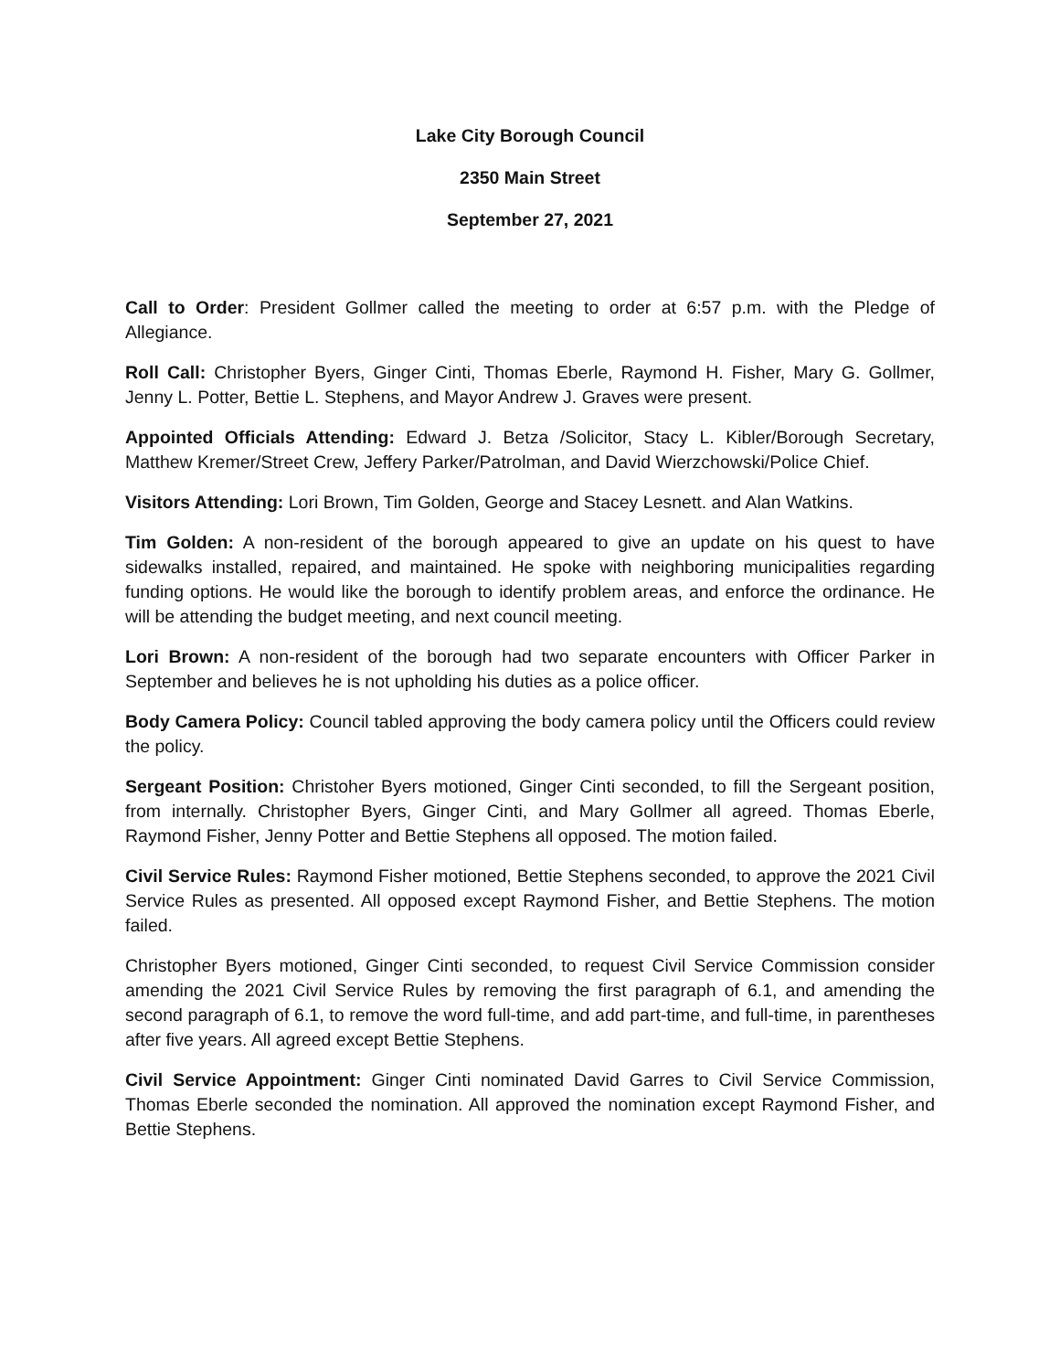Lake City Borough Council
2350 Main Street
September 27, 2021
Call to Order: President Gollmer called the meeting to order at 6:57 p.m. with the Pledge of Allegiance.
Roll Call: Christopher Byers, Ginger Cinti, Thomas Eberle, Raymond H. Fisher, Mary G. Gollmer, Jenny L. Potter, Bettie L. Stephens, and Mayor Andrew J. Graves were present.
Appointed Officials Attending: Edward J. Betza /Solicitor, Stacy L. Kibler/Borough Secretary, Matthew Kremer/Street Crew, Jeffery Parker/Patrolman, and David Wierzchowski/Police Chief.
Visitors Attending: Lori Brown, Tim Golden, George and Stacey Lesnett. and Alan Watkins.
Tim Golden: A non-resident of the borough appeared to give an update on his quest to have sidewalks installed, repaired, and maintained. He spoke with neighboring municipalities regarding funding options. He would like the borough to identify problem areas, and enforce the ordinance. He will be attending the budget meeting, and next council meeting.
Lori Brown: A non-resident of the borough had two separate encounters with Officer Parker in September and believes he is not upholding his duties as a police officer.
Body Camera Policy: Council tabled approving the body camera policy until the Officers could review the policy.
Sergeant Position: Christoher Byers motioned, Ginger Cinti seconded, to fill the Sergeant position, from internally. Christopher Byers, Ginger Cinti, and Mary Gollmer all agreed. Thomas Eberle, Raymond Fisher, Jenny Potter and Bettie Stephens all opposed. The motion failed.
Civil Service Rules: Raymond Fisher motioned, Bettie Stephens seconded, to approve the 2021 Civil Service Rules as presented. All opposed except Raymond Fisher, and Bettie Stephens. The motion failed.
Christopher Byers motioned, Ginger Cinti seconded, to request Civil Service Commission consider amending the 2021 Civil Service Rules by removing the first paragraph of 6.1, and amending the second paragraph of 6.1, to remove the word full-time, and add part-time, and full-time, in parentheses after five years. All agreed except Bettie Stephens.
Civil Service Appointment: Ginger Cinti nominated David Garres to Civil Service Commission, Thomas Eberle seconded the nomination. All approved the nomination except Raymond Fisher, and Bettie Stephens.